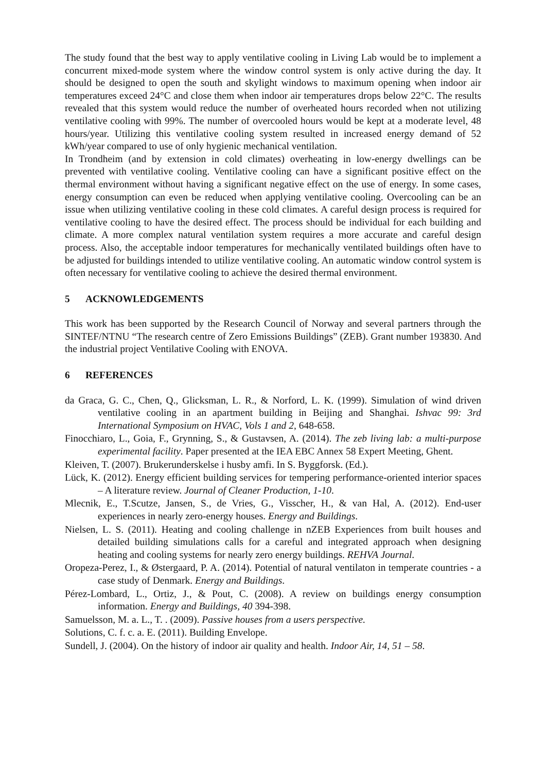The study found that the best way to apply ventilative cooling in Living Lab would be to implement a concurrent mixed-mode system where the window control system is only active during the day. It should be designed to open the south and skylight windows to maximum opening when indoor air temperatures exceed 24°C and close them when indoor air temperatures drops below 22°C. The results revealed that this system would reduce the number of overheated hours recorded when not utilizing ventilative cooling with 99%. The number of overcooled hours would be kept at a moderate level, 48 hours/year. Utilizing this ventilative cooling system resulted in increased energy demand of 52 kWh/year compared to use of only hygienic mechanical ventilation.
In Trondheim (and by extension in cold climates) overheating in low-energy dwellings can be prevented with ventilative cooling. Ventilative cooling can have a significant positive effect on the thermal environment without having a significant negative effect on the use of energy. In some cases, energy consumption can even be reduced when applying ventilative cooling. Overcooling can be an issue when utilizing ventilative cooling in these cold climates. A careful design process is required for ventilative cooling to have the desired effect. The process should be individual for each building and climate. A more complex natural ventilation system requires a more accurate and careful design process. Also, the acceptable indoor temperatures for mechanically ventilated buildings often have to be adjusted for buildings intended to utilize ventilative cooling. An automatic window control system is often necessary for ventilative cooling to achieve the desired thermal environment.
5 ACKNOWLEDGEMENTS
This work has been supported by the Research Council of Norway and several partners through the SINTEF/NTNU “The research centre of Zero Emissions Buildings” (ZEB). Grant number 193830. And the industrial project Ventilative Cooling with ENOVA.
6 REFERENCES
da Graca, G. C., Chen, Q., Glicksman, L. R., & Norford, L. K. (1999). Simulation of wind driven ventilative cooling in an apartment building in Beijing and Shanghai. Ishvac 99: 3rd International Symposium on HVAC, Vols 1 and 2, 648-658.
Finocchiaro, L., Goia, F., Grynning, S., & Gustavsen, A. (2014). The zeb living lab: a multi-purpose experimental facility. Paper presented at the IEA EBC Annex 58 Expert Meeting, Ghent.
Kleiven, T. (2007). Brukerunderskelse i husby amfi. In S. Byggforsk. (Ed.).
Lück, K. (2012). Energy efficient building services for tempering performance-oriented interior spaces – A literature review. Journal of Cleaner Production, 1-10.
Mlecnik, E., T.Scutze, Jansen, S., de Vries, G., Visscher, H., & van Hal, A. (2012). End-user experiences in nearly zero-energy houses. Energy and Buildings.
Nielsen, L. S. (2011). Heating and cooling challenge in nZEB Experiences from built houses and detailed building simulations calls for a careful and integrated approach when designing heating and cooling systems for nearly zero energy buildings. REHVA Journal.
Oropeza-Perez, I., & Østergaard, P. A. (2014). Potential of natural ventilaton in temperate countries - a case study of Denmark. Energy and Buildings.
Pérez-Lombard, L., Ortiz, J., & Pout, C. (2008). A review on buildings energy consumption information. Energy and Buildings, 40 394-398.
Samuelsson, M. a. L., T. . (2009). Passive houses from a users perspective.
Solutions, C. f. c. a. E. (2011). Building Envelope.
Sundell, J. (2004). On the history of indoor air quality and health. Indoor Air, 14, 51 – 58.